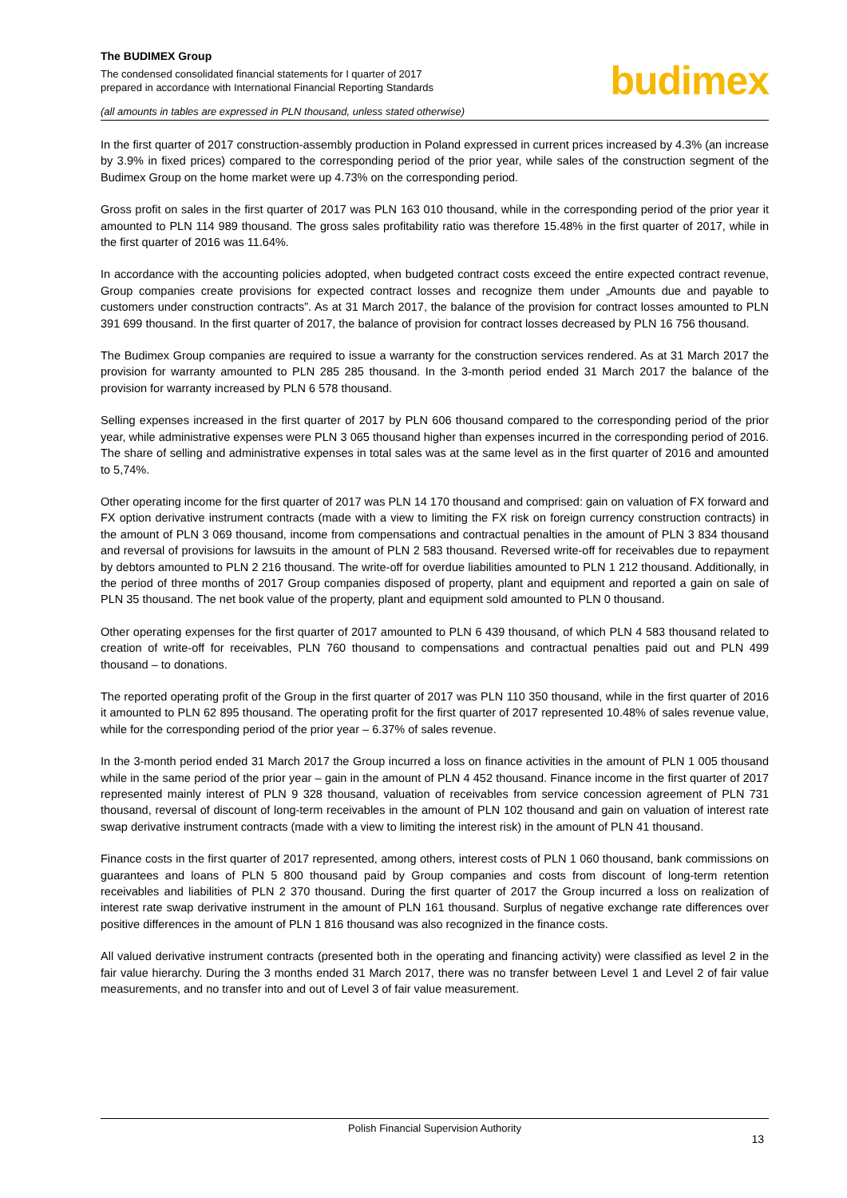The BUDIMEX Group
The condensed consolidated financial statements for I quarter of 2017
prepared in accordance with International Financial Reporting Standards
(all amounts in tables are expressed in PLN thousand, unless stated otherwise)
budimex
In the first quarter of 2017 construction-assembly production in Poland expressed in current prices increased by 4.3% (an increase by 3.9% in fixed prices) compared to the corresponding period of the prior year, while sales of the construction segment of the Budimex Group on the home market were up 4.73% on the corresponding period.
Gross profit on sales in the first quarter of 2017 was PLN 163 010 thousand, while in the corresponding period of the prior year it amounted to PLN 114 989 thousand. The gross sales profitability ratio was therefore 15.48% in the first quarter of 2017, while in the first quarter of 2016 was 11.64%.
In accordance with the accounting policies adopted, when budgeted contract costs exceed the entire expected contract revenue, Group companies create provisions for expected contract losses and recognize them under „Amounts due and payable to customers under construction contracts”. As at 31 March 2017, the balance of the provision for contract losses amounted to PLN 391 699 thousand. In the first quarter of 2017, the balance of provision for contract losses decreased by PLN 16 756 thousand.
The Budimex Group companies are required to issue a warranty for the construction services rendered. As at 31 March 2017 the provision for warranty amounted to PLN 285 285 thousand. In the 3-month period ended 31 March 2017 the balance of the provision for warranty increased by PLN 6 578 thousand.
Selling expenses increased in the first quarter of 2017 by PLN 606 thousand compared to the corresponding period of the prior year, while administrative expenses were PLN 3 065 thousand higher than expenses incurred in the corresponding period of 2016. The share of selling and administrative expenses in total sales was at the same level as in the first quarter of 2016 and amounted to 5,74%.
Other operating income for the first quarter of 2017 was PLN 14 170 thousand and comprised: gain on valuation of FX forward and FX option derivative instrument contracts (made with a view to limiting the FX risk on foreign currency construction contracts) in the amount of PLN 3 069 thousand, income from compensations and contractual penalties in the amount of PLN 3 834 thousand and reversal of provisions for lawsuits in the amount of PLN 2 583 thousand. Reversed write-off for receivables due to repayment by debtors amounted to PLN 2 216 thousand. The write-off for overdue liabilities amounted to PLN 1 212 thousand. Additionally, in the period of three months of 2017 Group companies disposed of property, plant and equipment and reported a gain on sale of PLN 35 thousand. The net book value of the property, plant and equipment sold amounted to PLN 0 thousand.
Other operating expenses for the first quarter of 2017 amounted to PLN 6 439 thousand, of which PLN 4 583 thousand related to creation of write-off for receivables, PLN 760 thousand to compensations and contractual penalties paid out and PLN 499 thousand – to donations.
The reported operating profit of the Group in the first quarter of 2017 was PLN 110 350 thousand, while in the first quarter of 2016 it amounted to PLN 62 895 thousand. The operating profit for the first quarter of 2017 represented 10.48% of sales revenue value, while for the corresponding period of the prior year – 6.37% of sales revenue.
In the 3-month period ended 31 March 2017 the Group incurred a loss on finance activities in the amount of PLN 1 005 thousand while in the same period of the prior year – gain in the amount of PLN 4 452 thousand. Finance income in the first quarter of 2017 represented mainly interest of PLN 9 328 thousand, valuation of receivables from service concession agreement of PLN 731 thousand, reversal of discount of long-term receivables in the amount of PLN 102 thousand and gain on valuation of interest rate swap derivative instrument contracts (made with a view to limiting the interest risk) in the amount of PLN 41 thousand.
Finance costs in the first quarter of 2017 represented, among others, interest costs of PLN 1 060 thousand, bank commissions on guarantees and loans of PLN 5 800 thousand paid by Group companies and costs from discount of long-term retention receivables and liabilities of PLN 2 370 thousand. During the first quarter of 2017 the Group incurred a loss on realization of interest rate swap derivative instrument in the amount of PLN 161 thousand. Surplus of negative exchange rate differences over positive differences in the amount of PLN 1 816 thousand was also recognized in the finance costs.
All valued derivative instrument contracts (presented both in the operating and financing activity) were classified as level 2 in the fair value hierarchy. During the 3 months ended 31 March 2017, there was no transfer between Level 1 and Level 2 of fair value measurements, and no transfer into and out of Level 3 of fair value measurement.
Polish Financial Supervision Authority
13